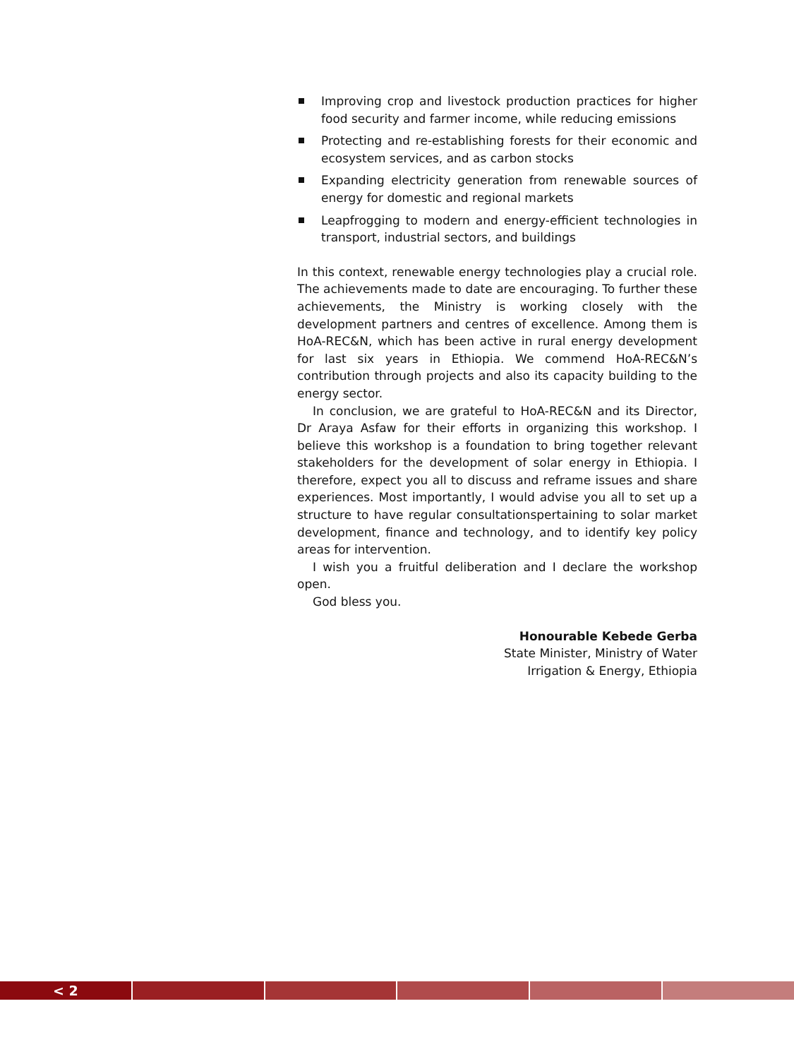Improving crop and livestock production practices for higher food security and farmer income, while reducing emissions
Protecting and re-establishing forests for their economic and ecosystem services, and as carbon stocks
Expanding electricity generation from renewable sources of energy for domestic and regional markets
Leapfrogging to modern and energy-efficient technologies in transport, industrial sectors, and buildings
In this context, renewable energy technologies play a crucial role. The achievements made to date are encouraging. To further these achievements, the Ministry is working closely with the development partners and centres of excellence. Among them is HoA-REC&N, which has been active in rural energy development for last six years in Ethiopia. We commend HoA-REC&N’s contribution through projects and also its capacity building to the energy sector.
In conclusion, we are grateful to HoA-REC&N and its Director, Dr Araya Asfaw for their efforts in organizing this workshop. I believe this workshop is a foundation to bring together relevant stakeholders for the development of solar energy in Ethiopia. I therefore, expect you all to discuss and reframe issues and share experiences. Most importantly, I would advise you all to set up a structure to have regular consultationspertaining to solar market development, finance and technology, and to identify key policy areas for intervention.
I wish you a fruitful deliberation and I declare the workshop open.
God bless you.
Honourable Kebede Gerba
State Minister, Ministry of Water
Irrigation & Energy, Ethiopia
< 2